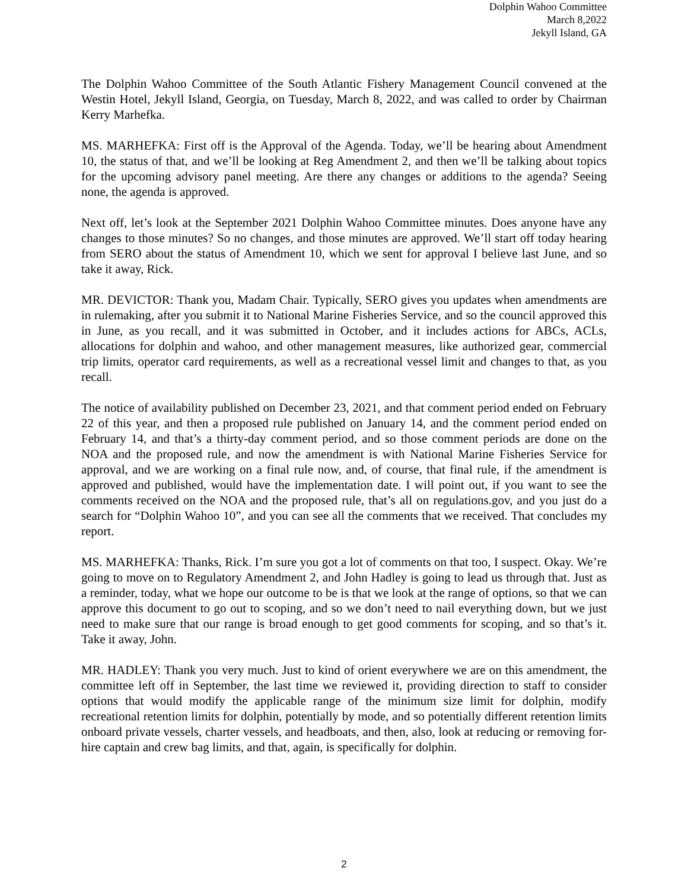Dolphin Wahoo Committee
March 8,2022
Jekyll Island, GA
The Dolphin Wahoo Committee of the South Atlantic Fishery Management Council convened at the Westin Hotel, Jekyll Island, Georgia, on Tuesday, March 8, 2022, and was called to order by Chairman Kerry Marhefka.
MS. MARHEFKA: First off is the Approval of the Agenda. Today, we’ll be hearing about Amendment 10, the status of that, and we’ll be looking at Reg Amendment 2, and then we’ll be talking about topics for the upcoming advisory panel meeting. Are there any changes or additions to the agenda? Seeing none, the agenda is approved.
Next off, let’s look at the September 2021 Dolphin Wahoo Committee minutes. Does anyone have any changes to those minutes? So no changes, and those minutes are approved. We’ll start off today hearing from SERO about the status of Amendment 10, which we sent for approval I believe last June, and so take it away, Rick.
MR. DEVICTOR: Thank you, Madam Chair. Typically, SERO gives you updates when amendments are in rulemaking, after you submit it to National Marine Fisheries Service, and so the council approved this in June, as you recall, and it was submitted in October, and it includes actions for ABCs, ACLs, allocations for dolphin and wahoo, and other management measures, like authorized gear, commercial trip limits, operator card requirements, as well as a recreational vessel limit and changes to that, as you recall.
The notice of availability published on December 23, 2021, and that comment period ended on February 22 of this year, and then a proposed rule published on January 14, and the comment period ended on February 14, and that’s a thirty-day comment period, and so those comment periods are done on the NOA and the proposed rule, and now the amendment is with National Marine Fisheries Service for approval, and we are working on a final rule now, and, of course, that final rule, if the amendment is approved and published, would have the implementation date. I will point out, if you want to see the comments received on the NOA and the proposed rule, that’s all on regulations.gov, and you just do a search for “Dolphin Wahoo 10”, and you can see all the comments that we received. That concludes my report.
MS. MARHEFKA: Thanks, Rick. I’m sure you got a lot of comments on that too, I suspect. Okay. We’re going to move on to Regulatory Amendment 2, and John Hadley is going to lead us through that. Just as a reminder, today, what we hope our outcome to be is that we look at the range of options, so that we can approve this document to go out to scoping, and so we don’t need to nail everything down, but we just need to make sure that our range is broad enough to get good comments for scoping, and so that’s it. Take it away, John.
MR. HADLEY: Thank you very much. Just to kind of orient everywhere we are on this amendment, the committee left off in September, the last time we reviewed it, providing direction to staff to consider options that would modify the applicable range of the minimum size limit for dolphin, modify recreational retention limits for dolphin, potentially by mode, and so potentially different retention limits onboard private vessels, charter vessels, and headboats, and then, also, look at reducing or removing for-hire captain and crew bag limits, and that, again, is specifically for dolphin.
2